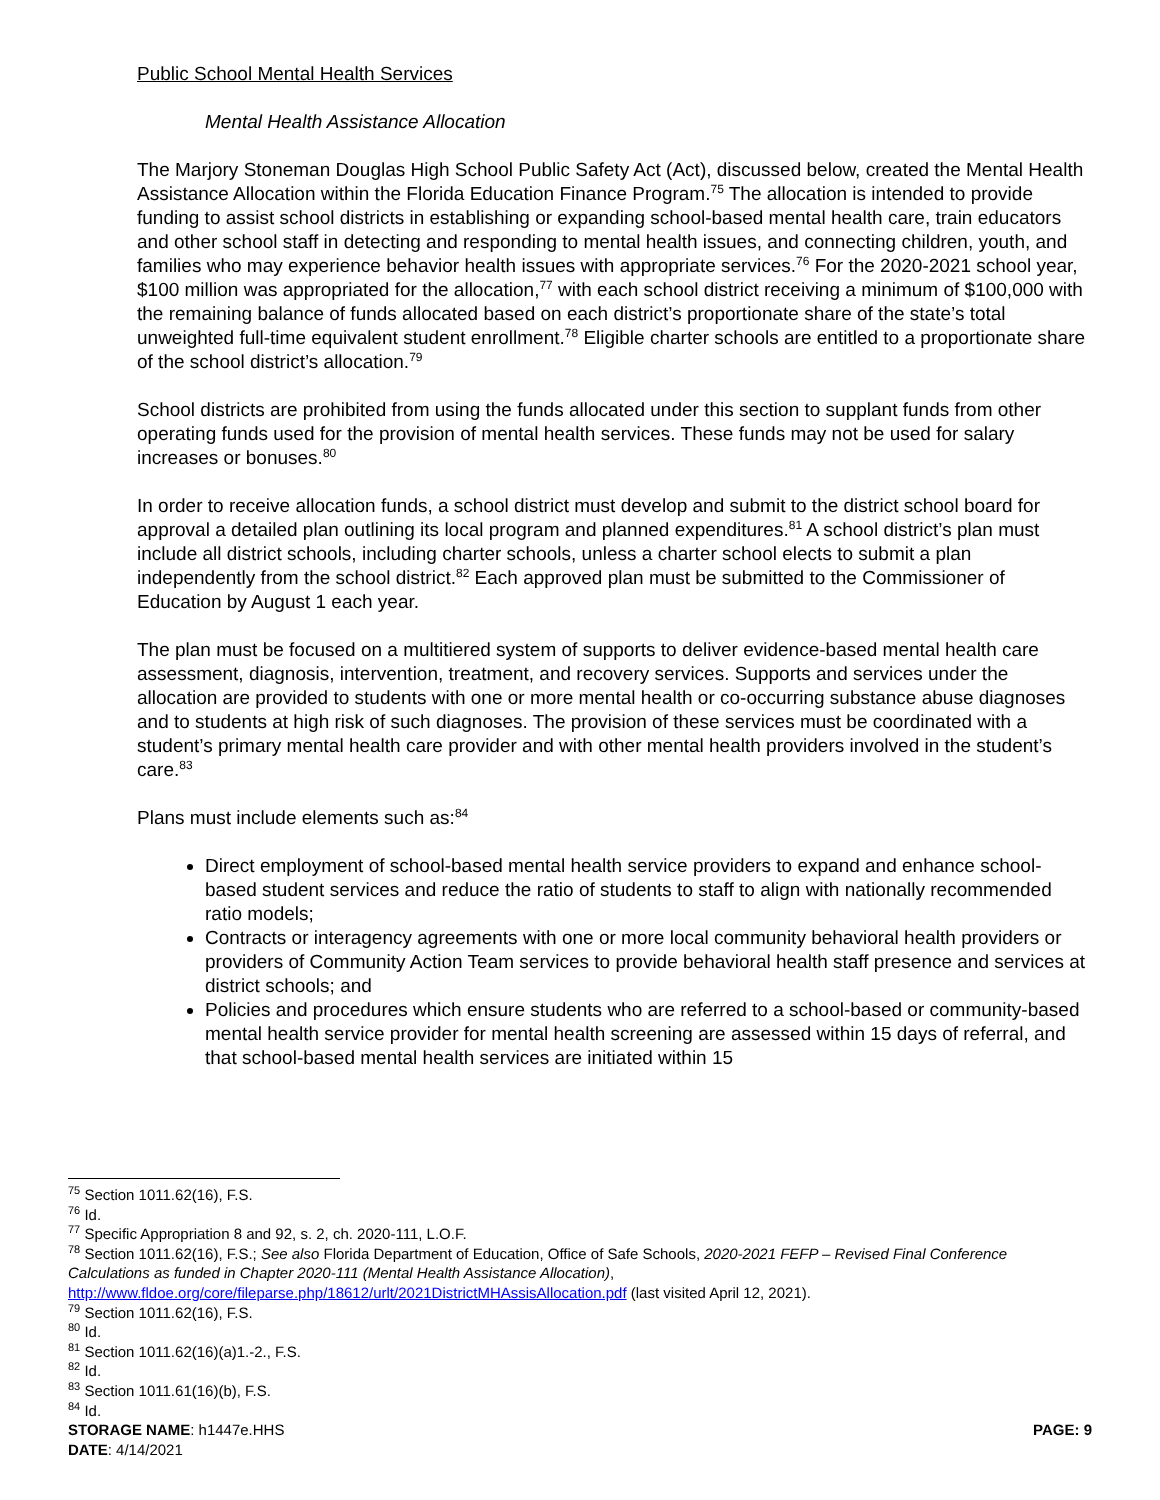Public School Mental Health Services
Mental Health Assistance Allocation
The Marjory Stoneman Douglas High School Public Safety Act (Act), discussed below, created the Mental Health Assistance Allocation within the Florida Education Finance Program.<sup>75</sup> The allocation is intended to provide funding to assist school districts in establishing or expanding school-based mental health care, train educators and other school staff in detecting and responding to mental health issues, and connecting children, youth, and families who may experience behavior health issues with appropriate services.<sup>76</sup> For the 2020-2021 school year, $100 million was appropriated for the allocation,<sup>77</sup> with each school district receiving a minimum of $100,000 with the remaining balance of funds allocated based on each district’s proportionate share of the state’s total unweighted full-time equivalent student enrollment.<sup>78</sup> Eligible charter schools are entitled to a proportionate share of the school district’s allocation.<sup>79</sup>
School districts are prohibited from using the funds allocated under this section to supplant funds from other operating funds used for the provision of mental health services. These funds may not be used for salary increases or bonuses.<sup>80</sup>
In order to receive allocation funds, a school district must develop and submit to the district school board for approval a detailed plan outlining its local program and planned expenditures.<sup>81</sup> A school district’s plan must include all district schools, including charter schools, unless a charter school elects to submit a plan independently from the school district.<sup>82</sup> Each approved plan must be submitted to the Commissioner of Education by August 1 each year.
The plan must be focused on a multitiered system of supports to deliver evidence-based mental health care assessment, diagnosis, intervention, treatment, and recovery services. Supports and services under the allocation are provided to students with one or more mental health or co-occurring substance abuse diagnoses and to students at high risk of such diagnoses. The provision of these services must be coordinated with a student’s primary mental health care provider and with other mental health providers involved in the student’s care.<sup>83</sup>
Plans must include elements such as:<sup>84</sup>
Direct employment of school-based mental health service providers to expand and enhance school-based student services and reduce the ratio of students to staff to align with nationally recommended ratio models;
Contracts or interagency agreements with one or more local community behavioral health providers or providers of Community Action Team services to provide behavioral health staff presence and services at district schools; and
Policies and procedures which ensure students who are referred to a school-based or community-based mental health service provider for mental health screening are assessed within 15 days of referral, and that school-based mental health services are initiated within 15
<sup>75</sup> Section 1011.62(16), F.S.
<sup>76</sup> Id.
<sup>77</sup> Specific Appropriation 8 and 92, s. 2, ch. 2020-111, L.O.F.
<sup>78</sup> Section 1011.62(16), F.S.; See also Florida Department of Education, Office of Safe Schools, 2020-2021 FEFP – Revised Final Conference Calculations as funded in Chapter 2020-111 (Mental Health Assistance Allocation), http://www.fldoe.org/core/fileparse.php/18612/urlt/2021DistrictMHAssisAllocation.pdf (last visited April 12, 2021).
<sup>79</sup> Section 1011.62(16), F.S.
<sup>80</sup> Id.
<sup>81</sup> Section 1011.62(16)(a)1.-2., F.S.
<sup>82</sup> Id.
<sup>83</sup> Section 1011.61(16)(b), F.S.
<sup>84</sup> Id.
STORAGE NAME: h1447e.HHS PAGE: 9
DATE: 4/14/2021